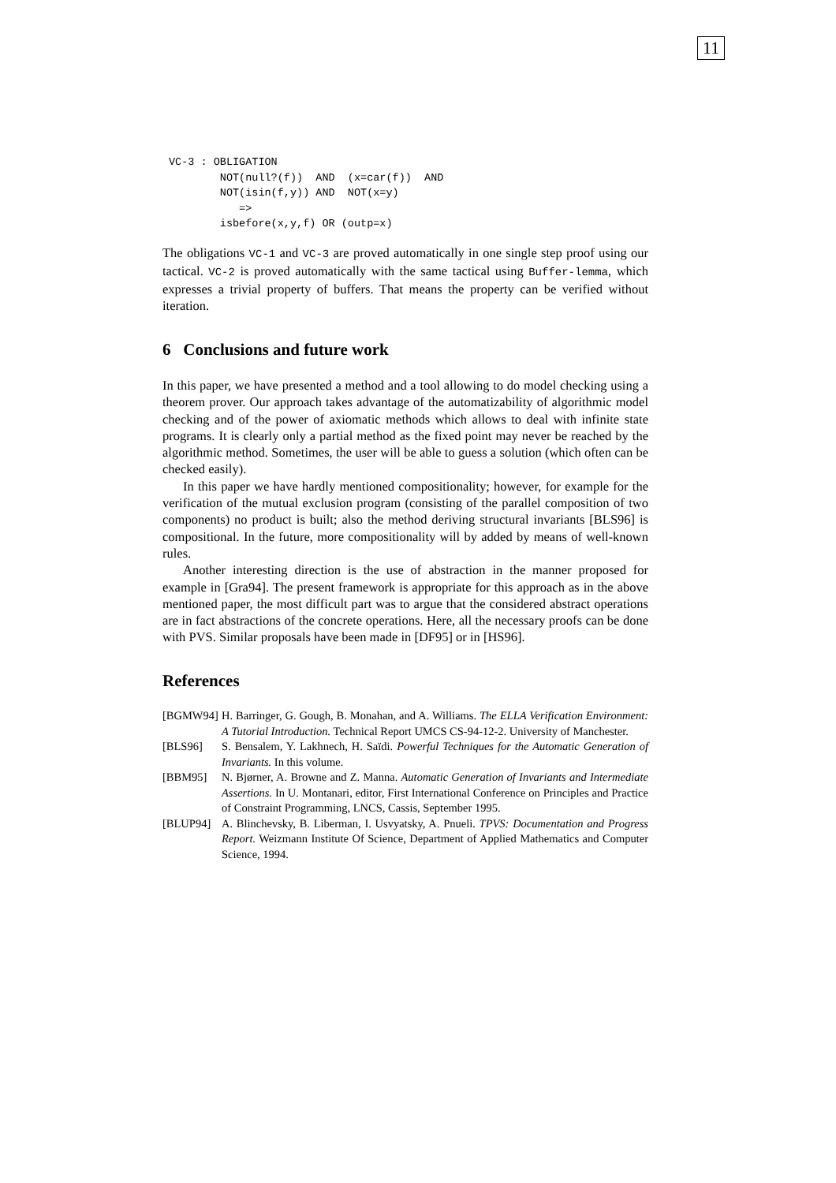11
VC-3 : OBLIGATION
        NOT(null?(f))  AND  (x=car(f))  AND
        NOT(isin(f,y)) AND  NOT(x=y)
           =>
        isbefore(x,y,f) OR (outp=x)
The obligations VC-1 and VC-3 are proved automatically in one single step proof using our tactical. VC-2 is proved automatically with the same tactical using Buffer-lemma, which expresses a trivial property of buffers. That means the property can be verified without iteration.
6 Conclusions and future work
In this paper, we have presented a method and a tool allowing to do model checking using a theorem prover. Our approach takes advantage of the automatizability of algorithmic model checking and of the power of axiomatic methods which allows to deal with infinite state programs. It is clearly only a partial method as the fixed point may never be reached by the algorithmic method. Sometimes, the user will be able to guess a solution (which often can be checked easily).
In this paper we have hardly mentioned compositionality; however, for example for the verification of the mutual exclusion program (consisting of the parallel composition of two components) no product is built; also the method deriving structural invariants [BLS96] is compositional. In the future, more compositionality will by added by means of well-known rules.
Another interesting direction is the use of abstraction in the manner proposed for example in [Gra94]. The present framework is appropriate for this approach as in the above mentioned paper, the most difficult part was to argue that the considered abstract operations are in fact abstractions of the concrete operations. Here, all the necessary proofs can be done with PVS. Similar proposals have been made in [DF95] or in [HS96].
References
[BGMW94] H. Barringer, G. Gough, B. Monahan, and A. Williams. The ELLA Verification Environment: A Tutorial Introduction. Technical Report UMCS CS-94-12-2. University of Manchester.
[BLS96] S. Bensalem, Y. Lakhnech, H. Saïdi. Powerful Techniques for the Automatic Generation of Invariants. In this volume.
[BBM95] N. Bjørner, A. Browne and Z. Manna. Automatic Generation of Invariants and Intermediate Assertions. In U. Montanari, editor, First International Conference on Principles and Practice of Constraint Programming, LNCS, Cassis, September 1995.
[BLUP94] A. Blinchevsky, B. Liberman, I. Usvyatsky, A. Pnueli. TPVS: Documentation and Progress Report. Weizmann Institute Of Science, Department of Applied Mathematics and Computer Science, 1994.